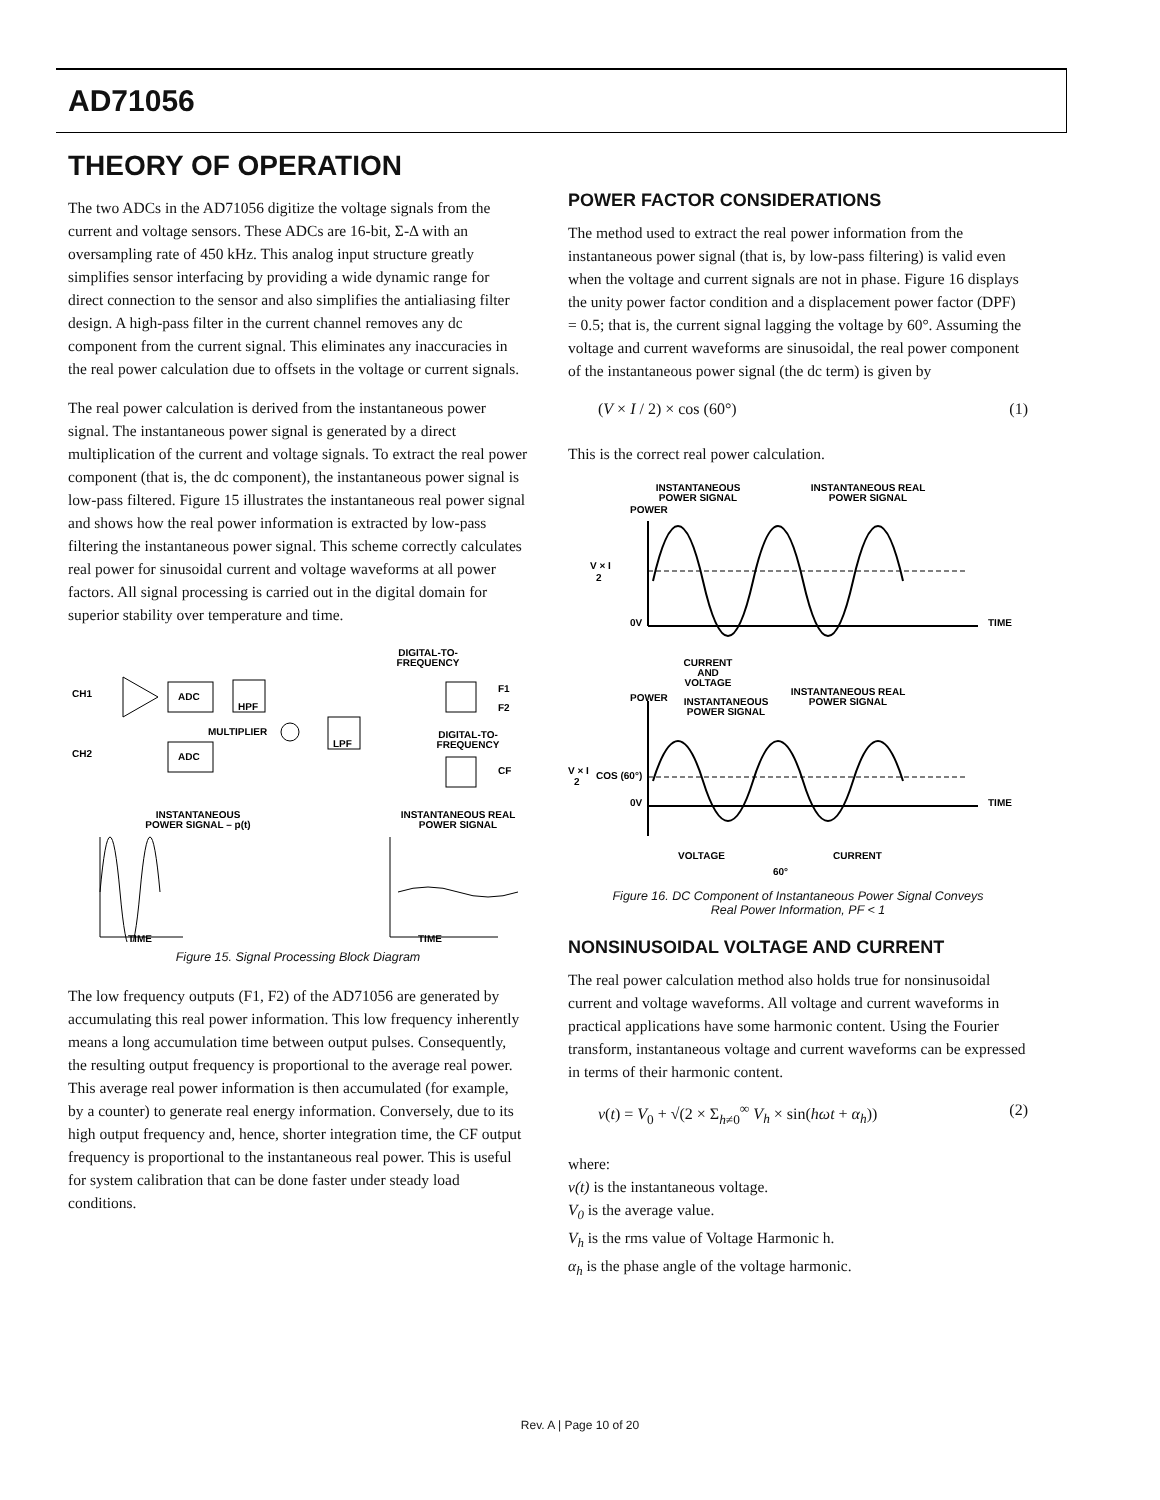AD71056
THEORY OF OPERATION
The two ADCs in the AD71056 digitize the voltage signals from the current and voltage sensors. These ADCs are 16-bit, Σ-Δ with an oversampling rate of 450 kHz. This analog input structure greatly simplifies sensor interfacing by providing a wide dynamic range for direct connection to the sensor and also simplifies the antialiasing filter design. A high-pass filter in the current channel removes any dc component from the current signal. This eliminates any inaccuracies in the real power calculation due to offsets in the voltage or current signals.
The real power calculation is derived from the instantaneous power signal. The instantaneous power signal is generated by a direct multiplication of the current and voltage signals. To extract the real power component (that is, the dc component), the instantaneous power signal is low-pass filtered. Figure 15 illustrates the instantaneous real power signal and shows how the real power information is extracted by low-pass filtering the instantaneous power signal. This scheme correctly calculates real power for sinusoidal current and voltage waveforms at all power factors. All signal processing is carried out in the digital domain for superior stability over temperature and time.
DIGITAL-TO-
FREQUENCY
CH1
CH2
ADC
ADC
HPF
MULTIPLIER
LPF
F1
F2
CF
DIGITAL-TO-
FREQUENCY
INSTANTANEOUS
POWER SIGNAL – p(t)
INSTANTANEOUS REAL
POWER SIGNAL
TIME
TIME
Figure 15. Signal Processing Block Diagram
The low frequency outputs (F1, F2) of the AD71056 are generated by accumulating this real power information. This low frequency inherently means a long accumulation time between output pulses. Consequently, the resulting output frequency is proportional to the average real power. This average real power information is then accumulated (for example, by a counter) to generate real energy information. Conversely, due to its high output frequency and, hence, shorter integration time, the CF output frequency is proportional to the instantaneous real power. This is useful for system calibration that can be done faster under steady load conditions.
POWER FACTOR CONSIDERATIONS
The method used to extract the real power information from the instantaneous power signal (that is, by low-pass filtering) is valid even when the voltage and current signals are not in phase. Figure 16 displays the unity power factor condition and a displacement power factor (DPF) = 0.5; that is, the current signal lagging the voltage by 60°. Assuming the voltage and current waveforms are sinusoidal, the real power component of the instantaneous power signal (the dc term) is given by
(V × I / 2) × cos (60°) (1)
This is the correct real power calculation.
INSTANTANEOUS
POWER SIGNAL
INSTANTANEOUS REAL
POWER SIGNAL
POWER
V × I
2
0V
TIME
CURRENT
AND
VOLTAGE
POWER
INSTANTANEOUS
POWER SIGNAL
INSTANTANEOUS REAL
POWER SIGNAL
V × I
2
COS (60°)
0V
TIME
VOLTAGE
CURRENT
60°
Figure 16. DC Component of Instantaneous Power Signal Conveys
Real Power Information, PF < 1
NONSINUSOIDAL VOLTAGE AND CURRENT
The real power calculation method also holds true for nonsinusoidal current and voltage waveforms. All voltage and current waveforms in practical applications have some harmonic content. Using the Fourier transform, instantaneous voltage and current waveforms can be expressed in terms of their harmonic content.
v(t) = V<sub>0</sub> + √(2 × Σ<sub>h≠0</sub><sup>∞</sup> V<sub>h</sub> × sin(hωt + α<sub>h</sub>)) (2)
where:
v(t) is the instantaneous voltage.
V<sub>0</sub> is the average value.
V<sub>h</sub> is the rms value of Voltage Harmonic h.
α<sub>h</sub> is the phase angle of the voltage harmonic.
Rev. A | Page 10 of 20